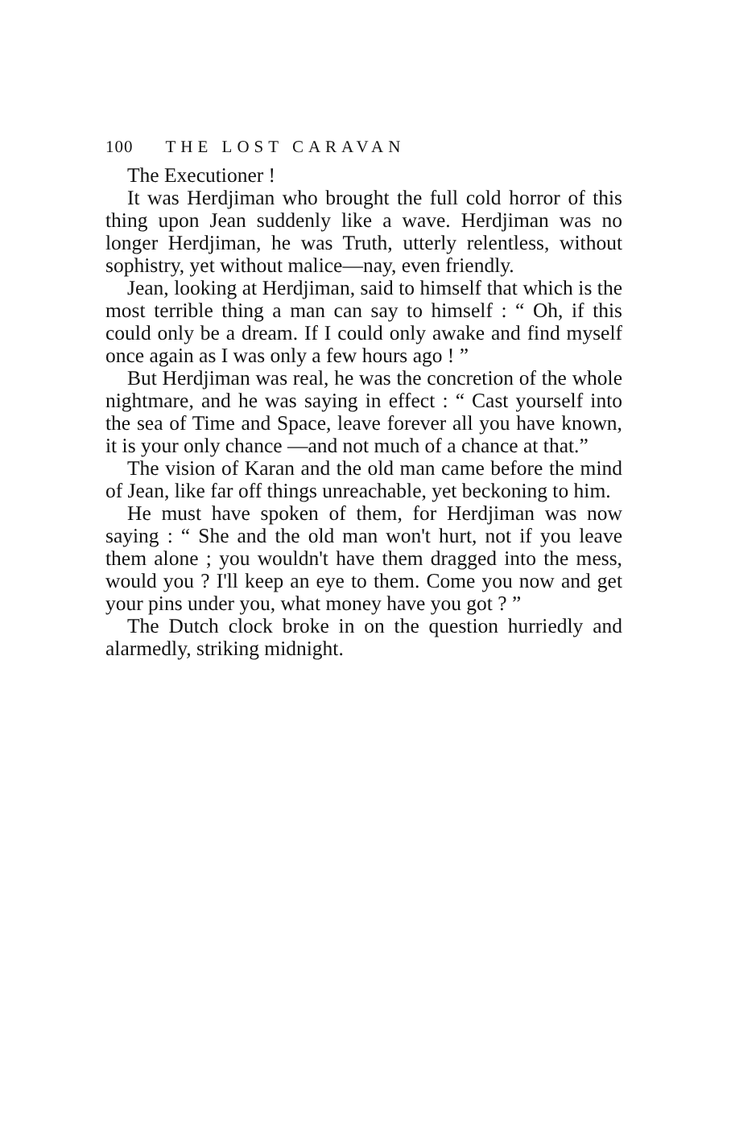100 THE LOST CARAVAN
The Executioner !
It was Herdjiman who brought the full cold horror of this thing upon Jean suddenly like a wave. Herdjiman was no longer Herdjiman, he was Truth, utterly relentless, without sophistry, yet without malice—nay, even friendly.
Jean, looking at Herdjiman, said to himself that which is the most terrible thing a man can say to himself : “ Oh, if this could only be a dream. If I could only awake and find myself once again as I was only a few hours ago ! ”
But Herdjiman was real, he was the concretion of the whole nightmare, and he was saying in effect : “ Cast yourself into the sea of Time and Space, leave forever all you have known, it is your only chance —and not much of a chance at that.”
The vision of Karan and the old man came before the mind of Jean, like far off things unreachable, yet beckoning to him.
He must have spoken of them, for Herdjiman was now saying : “ She and the old man won't hurt, not if you leave them alone ; you wouldn't have them dragged into the mess, would you ? I'll keep an eye to them. Come you now and get your pins under you, what money have you got ? ”
The Dutch clock broke in on the question hurriedly and alarmedly, striking midnight.